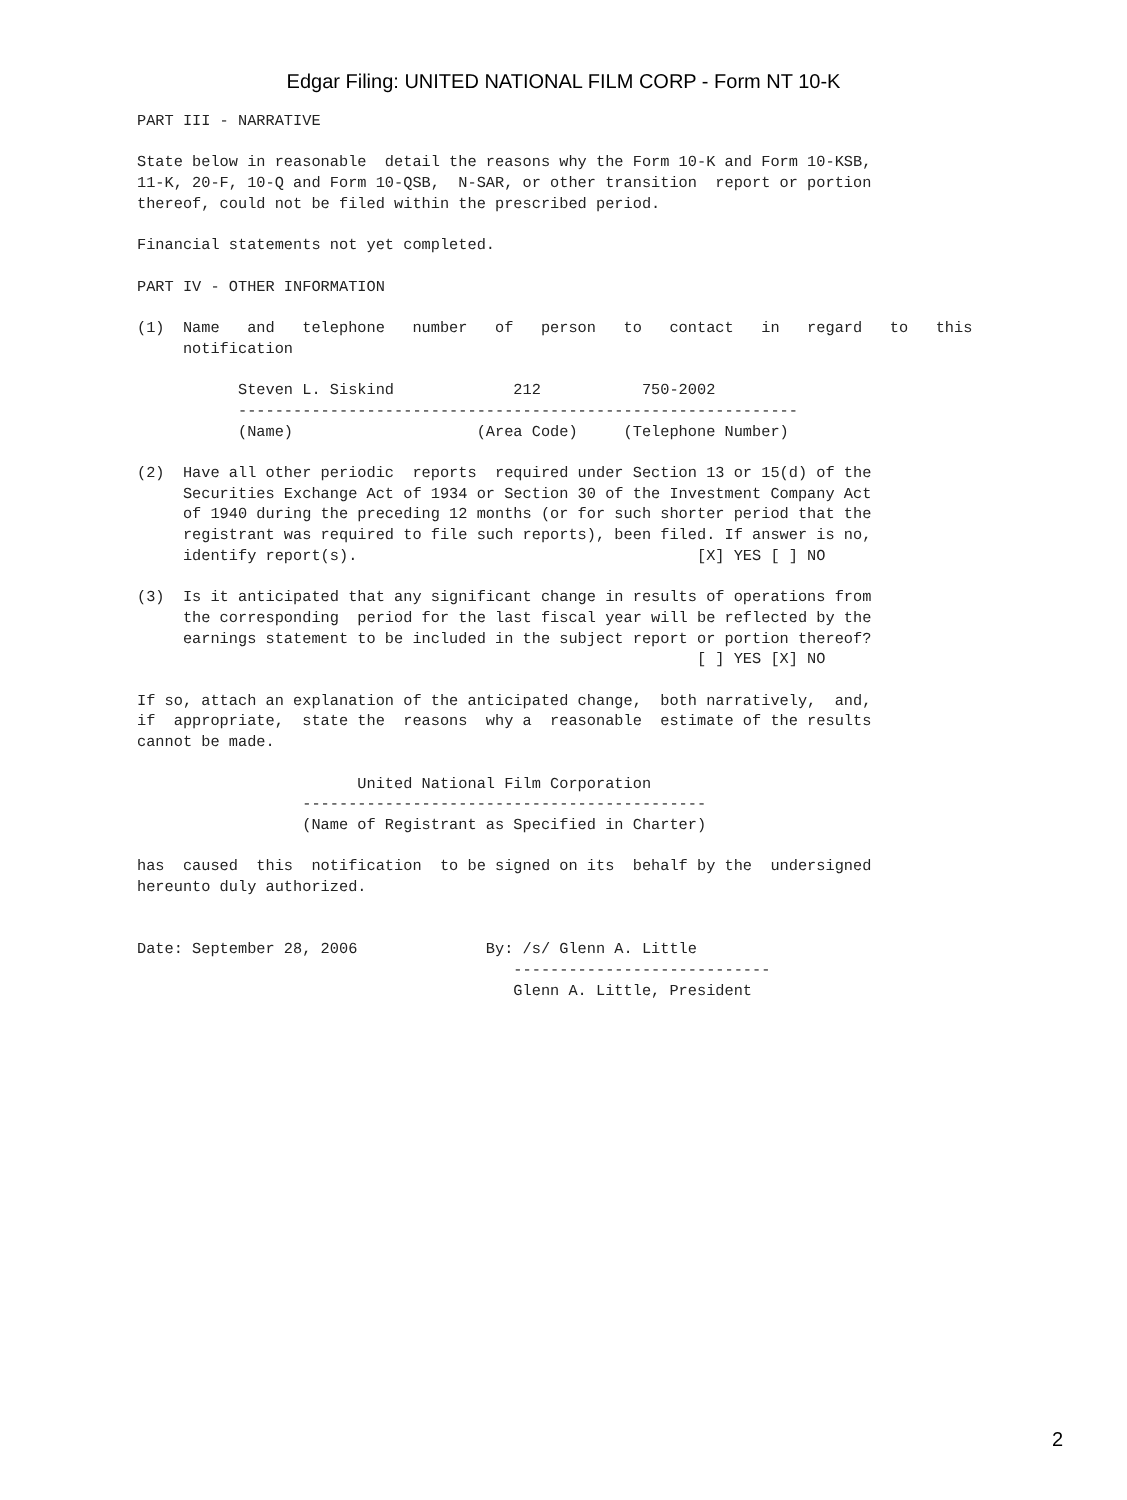Edgar Filing: UNITED NATIONAL FILM CORP - Form NT 10-K
PART III - NARRATIVE

State below in reasonable  detail the reasons why the Form 10-K and Form 10-KSB,
11-K, 20-F, 10-Q and Form 10-QSB,  N-SAR, or other transition  report or portion
thereof, could not be filed within the prescribed period.

Financial statements not yet completed.

PART IV - OTHER INFORMATION

(1)  Name   and   telephone   number   of   person   to   contact   in   regard   to   this
     notification

           Steven L. Siskind             212           750-2002
           -------------------------------------------------------------
           (Name)                    (Area Code)     (Telephone Number)

(2)  Have all other periodic  reports  required under Section 13 or 15(d) of the
     Securities Exchange Act of 1934 or Section 30 of the Investment Company Act
     of 1940 during the preceding 12 months (or for such shorter period that the
     registrant was required to file such reports), been filed. If answer is no,
     identify report(s).                                     [X] YES [ ] NO

(3)  Is it anticipated that any significant change in results of operations from
     the corresponding  period for the last fiscal year will be reflected by the
     earnings statement to be included in the subject report or portion thereof?
                                                             [ ] YES [X] NO

If so, attach an explanation of the anticipated change,  both narratively,  and,
if  appropriate,  state the  reasons  why a  reasonable  estimate of the results
cannot be made.

                        United National Film Corporation
                  --------------------------------------------
                  (Name of Registrant as Specified in Charter)

has  caused  this  notification  to be signed on its  behalf by the  undersigned
hereunto duly authorized.


Date: September 28, 2006              By: /s/ Glenn A. Little
                                         ----------------------------
                                         Glenn A. Little, President
2